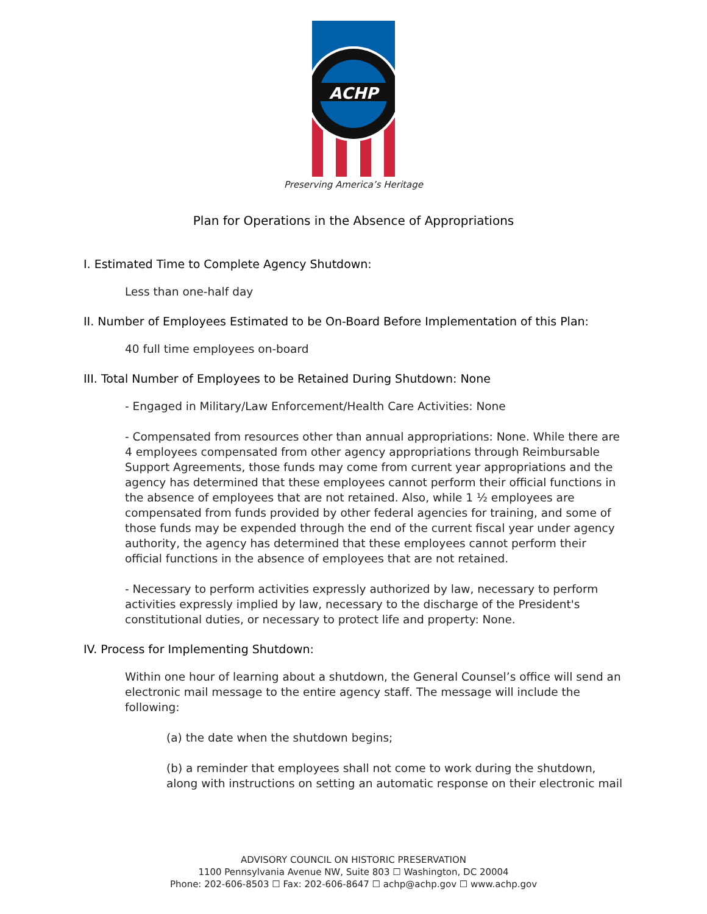ACHP
Preserving America’s Heritage
Plan for Operations in the Absence of Appropriations
I. Estimated Time to Complete Agency Shutdown:
Less than one-half day
II. Number of Employees Estimated to be On-Board Before Implementation of this Plan:
40 full time employees on-board
III. Total Number of Employees to be Retained During Shutdown: None
- Engaged in Military/Law Enforcement/Health Care Activities: None
- Compensated from resources other than annual appropriations: None. While there are 4 employees compensated from other agency appropriations through Reimbursable Support Agreements, those funds may come from current year appropriations and the agency has determined that these employees cannot perform their official functions in the absence of employees that are not retained. Also, while 1 ½ employees are compensated from funds provided by other federal agencies for training, and some of those funds may be expended through the end of the current fiscal year under agency authority, the agency has determined that these employees cannot perform their official functions in the absence of employees that are not retained.
- Necessary to perform activities expressly authorized by law, necessary to perform activities expressly implied by law, necessary to the discharge of the President's constitutional duties, or necessary to protect life and property: None.
IV. Process for Implementing Shutdown:
Within one hour of learning about a shutdown, the General Counsel’s office will send an electronic mail message to the entire agency staff. The message will include the following:
(a) the date when the shutdown begins;
(b) a reminder that employees shall not come to work during the shutdown, along with instructions on setting an automatic response on their electronic mail
ADVISORY COUNCIL ON HISTORIC PRESERVATION
1100 Pennsylvania Avenue NW, Suite 803 ☐ Washington, DC 20004
Phone: 202-606-8503 ☐ Fax: 202-606-8647 ☐ achp@achp.gov ☐ www.achp.gov